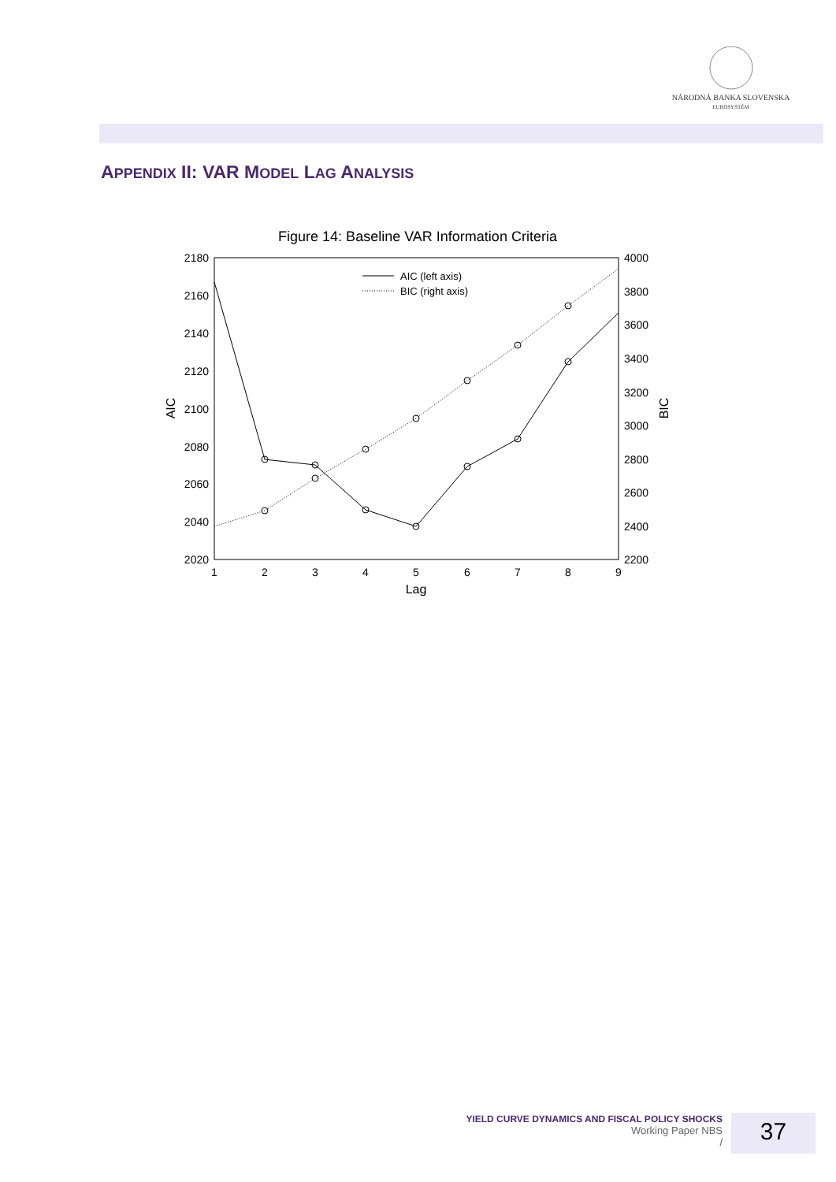NÁRODNÁ BANKA SLOVENSKA
EUROSYSTÉM
APPENDIX II: VAR MODEL LAG ANALYSIS
Figure 14: Baseline VAR Information Criteria
2180
2160
2140
2120
2100
2080
2060
2040
2020
4000
3800
3600
3400
3200
3000
2800
2600
2400
2200
1
2
3
4
5
6
7
8
9
Lag
AIC
BIC
AIC (left axis)
BIC (right axis)
YIELD CURVE DYNAMICS AND FISCAL POLICY SHOCKS
Working Paper NBS
/
37